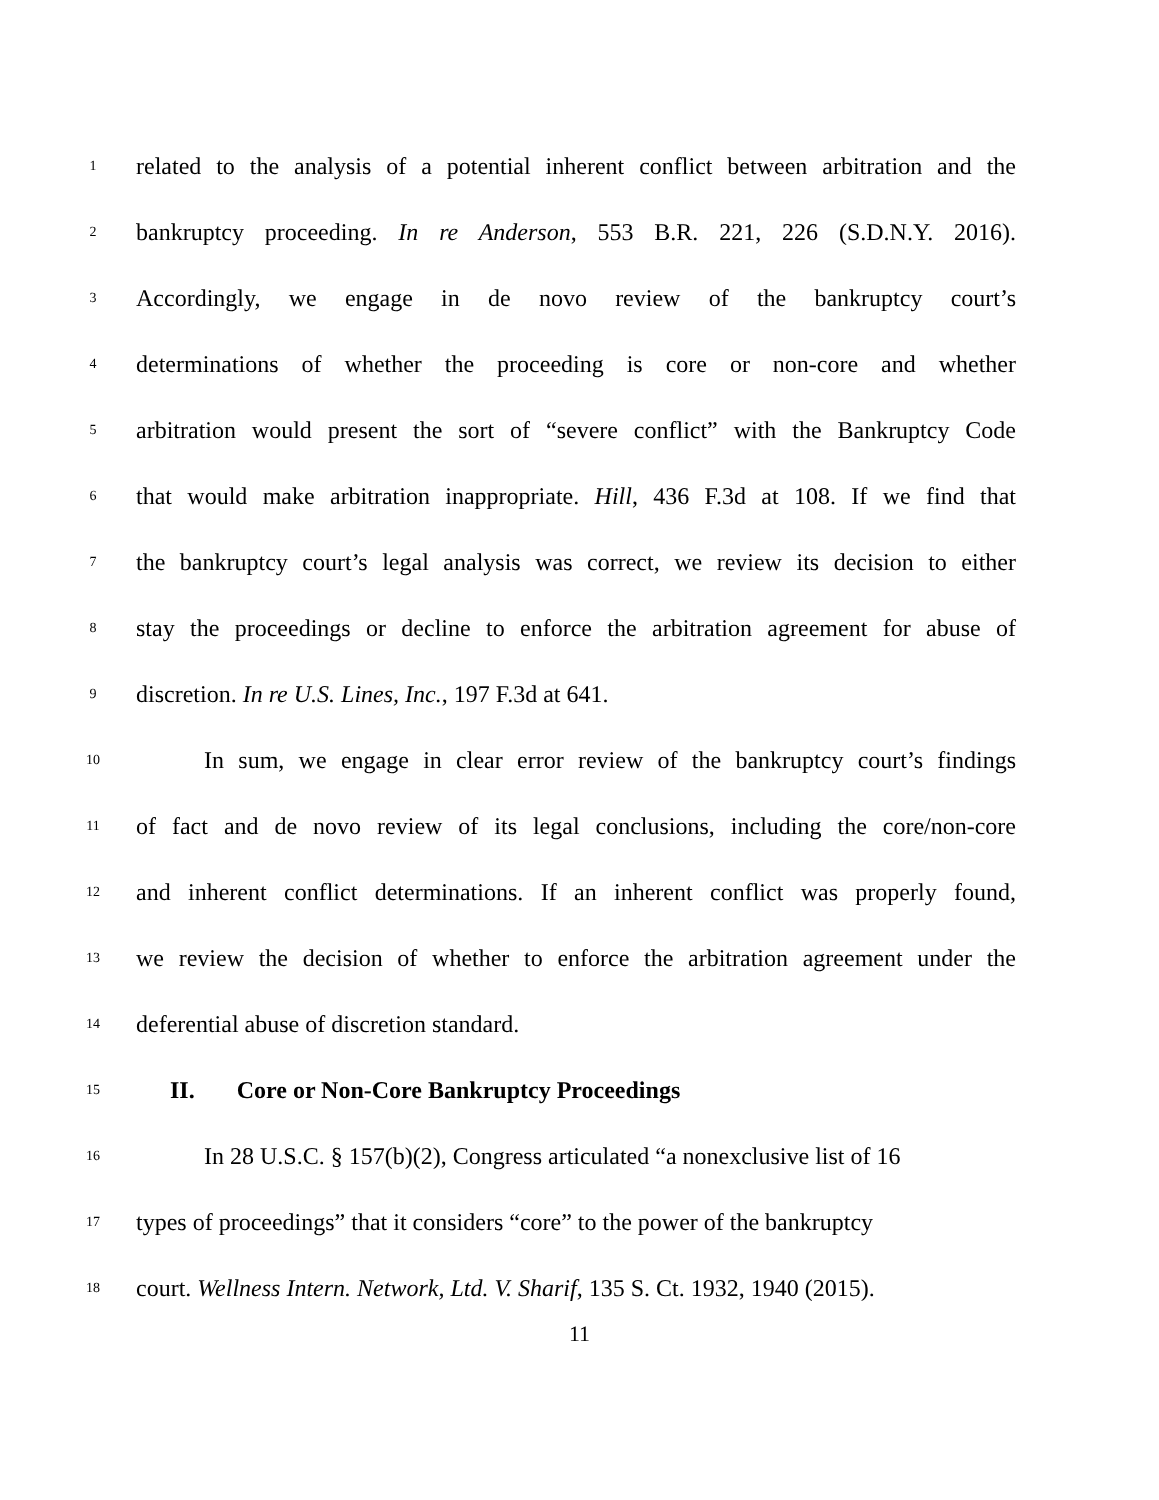1 related to the analysis of a potential inherent conflict between arbitration and the
2 bankruptcy proceeding. In re Anderson, 553 B.R. 221, 226 (S.D.N.Y. 2016).
3 Accordingly, we engage in de novo review of the bankruptcy court’s
4 determinations of whether the proceeding is core or non-core and whether
5 arbitration would present the sort of “severe conflict” with the Bankruptcy Code
6 that would make arbitration inappropriate. Hill, 436 F.3d at 108. If we find that
7 the bankruptcy court’s legal analysis was correct, we review its decision to either
8 stay the proceedings or decline to enforce the arbitration agreement for abuse of
9 discretion. In re U.S. Lines, Inc., 197 F.3d at 641.
10 In sum, we engage in clear error review of the bankruptcy court’s findings
11 of fact and de novo review of its legal conclusions, including the core/non-core
12 and inherent conflict determinations. If an inherent conflict was properly found,
13 we review the decision of whether to enforce the arbitration agreement under the
14 deferential abuse of discretion standard.
15 II. Core or Non-Core Bankruptcy Proceedings
16 In 28 U.S.C. § 157(b)(2), Congress articulated “a nonexclusive list of 16
17 types of proceedings” that it considers “core” to the power of the bankruptcy
18 court. Wellness Intern. Network, Ltd. V. Sharif, 135 S. Ct. 1932, 1940 (2015).
11